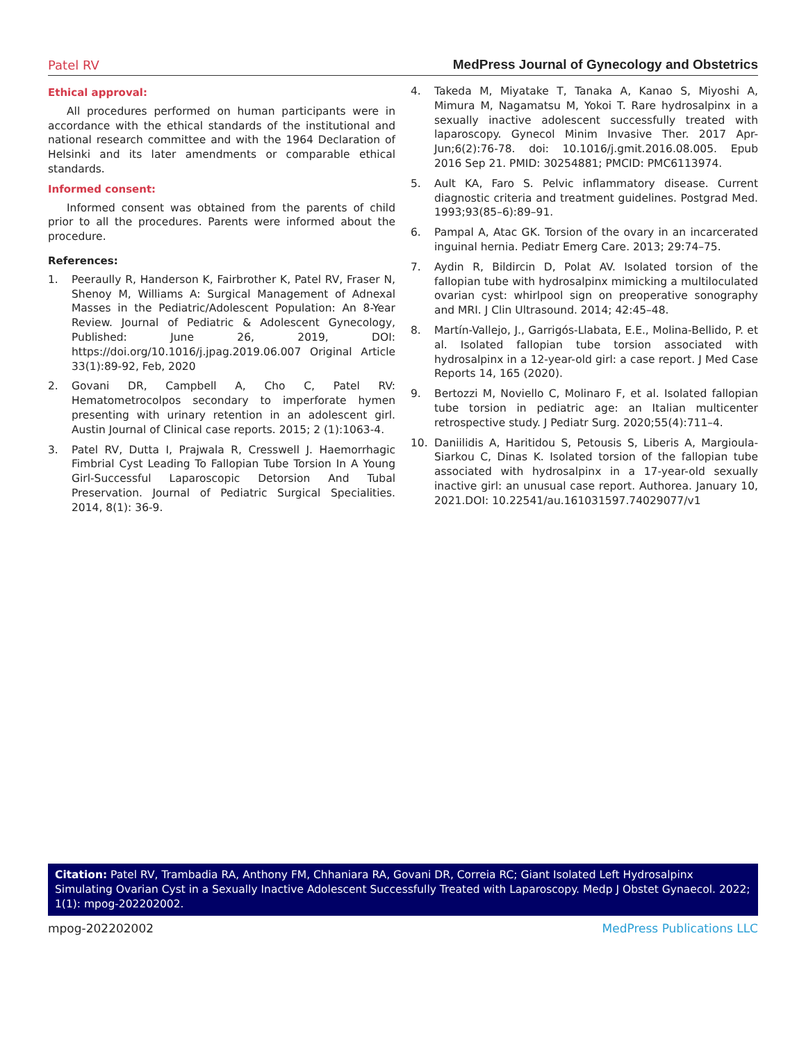Patel RV MedPress Journal of Gynecology and Obstetrics
Ethical approval:
All procedures performed on human participants were in accordance with the ethical standards of the institutional and national research committee and with the 1964 Declaration of Helsinki and its later amendments or comparable ethical standards.
Informed consent:
Informed consent was obtained from the parents of child prior to all the procedures. Parents were informed about the procedure.
References:
1. Peeraully R, Handerson K, Fairbrother K, Patel RV, Fraser N, Shenoy M, Williams A: Surgical Management of Adnexal Masses in the Pediatric/Adolescent Population: An 8-Year Review. Journal of Pediatric & Adolescent Gynecology, Published: June 26, 2019, DOI: https://doi.org/10.1016/j.jpag.2019.06.007 Original Article 33(1):89-92, Feb, 2020
2. Govani DR, Campbell A, Cho C, Patel RV: Hematometrocolpos secondary to imperforate hymen presenting with urinary retention in an adolescent girl. Austin Journal of Clinical case reports. 2015; 2 (1):1063-4.
3. Patel RV, Dutta I, Prajwala R, Cresswell J. Haemorrhagic Fimbrial Cyst Leading To Fallopian Tube Torsion In A Young Girl-Successful Laparoscopic Detorsion And Tubal Preservation. Journal of Pediatric Surgical Specialities. 2014, 8(1): 36-9.
4. Takeda M, Miyatake T, Tanaka A, Kanao S, Miyoshi A, Mimura M, Nagamatsu M, Yokoi T. Rare hydrosalpinx in a sexually inactive adolescent successfully treated with laparoscopy. Gynecol Minim Invasive Ther. 2017 Apr-Jun;6(2):76-78. doi: 10.1016/j.gmit.2016.08.005. Epub 2016 Sep 21. PMID: 30254881; PMCID: PMC6113974.
5. Ault KA, Faro S. Pelvic inflammatory disease. Current diagnostic criteria and treatment guidelines. Postgrad Med. 1993;93(85–6):89–91.
6. Pampal A, Atac GK. Torsion of the ovary in an incarcerated inguinal hernia. Pediatr Emerg Care. 2013; 29:74–75.
7. Aydin R, Bildircin D, Polat AV. Isolated torsion of the fallopian tube with hydrosalpinx mimicking a multiloculated ovarian cyst: whirlpool sign on preoperative sonography and MRI. J Clin Ultrasound. 2014; 42:45–48.
8. Martín-Vallejo, J., Garrigós-Llabata, E.E., Molina-Bellido, P. et al. Isolated fallopian tube torsion associated with hydrosalpinx in a 12-year-old girl: a case report. J Med Case Reports 14, 165 (2020).
9. Bertozzi M, Noviello C, Molinaro F, et al. Isolated fallopian tube torsion in pediatric age: an Italian multicenter retrospective study. J Pediatr Surg. 2020;55(4):711–4.
10. Daniilidis A, Haritidou S, Petousis S, Liberis A, Margioula-Siarkou C, Dinas K. Isolated torsion of the fallopian tube associated with hydrosalpinx in a 17-year-old sexually inactive girl: an unusual case report. Authorea. January 10, 2021.DOI: 10.22541/au.161031597.74029077/v1
Citation: Patel RV, Trambadia RA, Anthony FM, Chhaniara RA, Govani DR, Correia RC; Giant Isolated Left Hydrosalpinx Simulating Ovarian Cyst in a Sexually Inactive Adolescent Successfully Treated with Laparoscopy. Medp J Obstet Gynaecol. 2022; 1(1): mpog-202202002.
mpog-202202002 MedPress Publications LLC